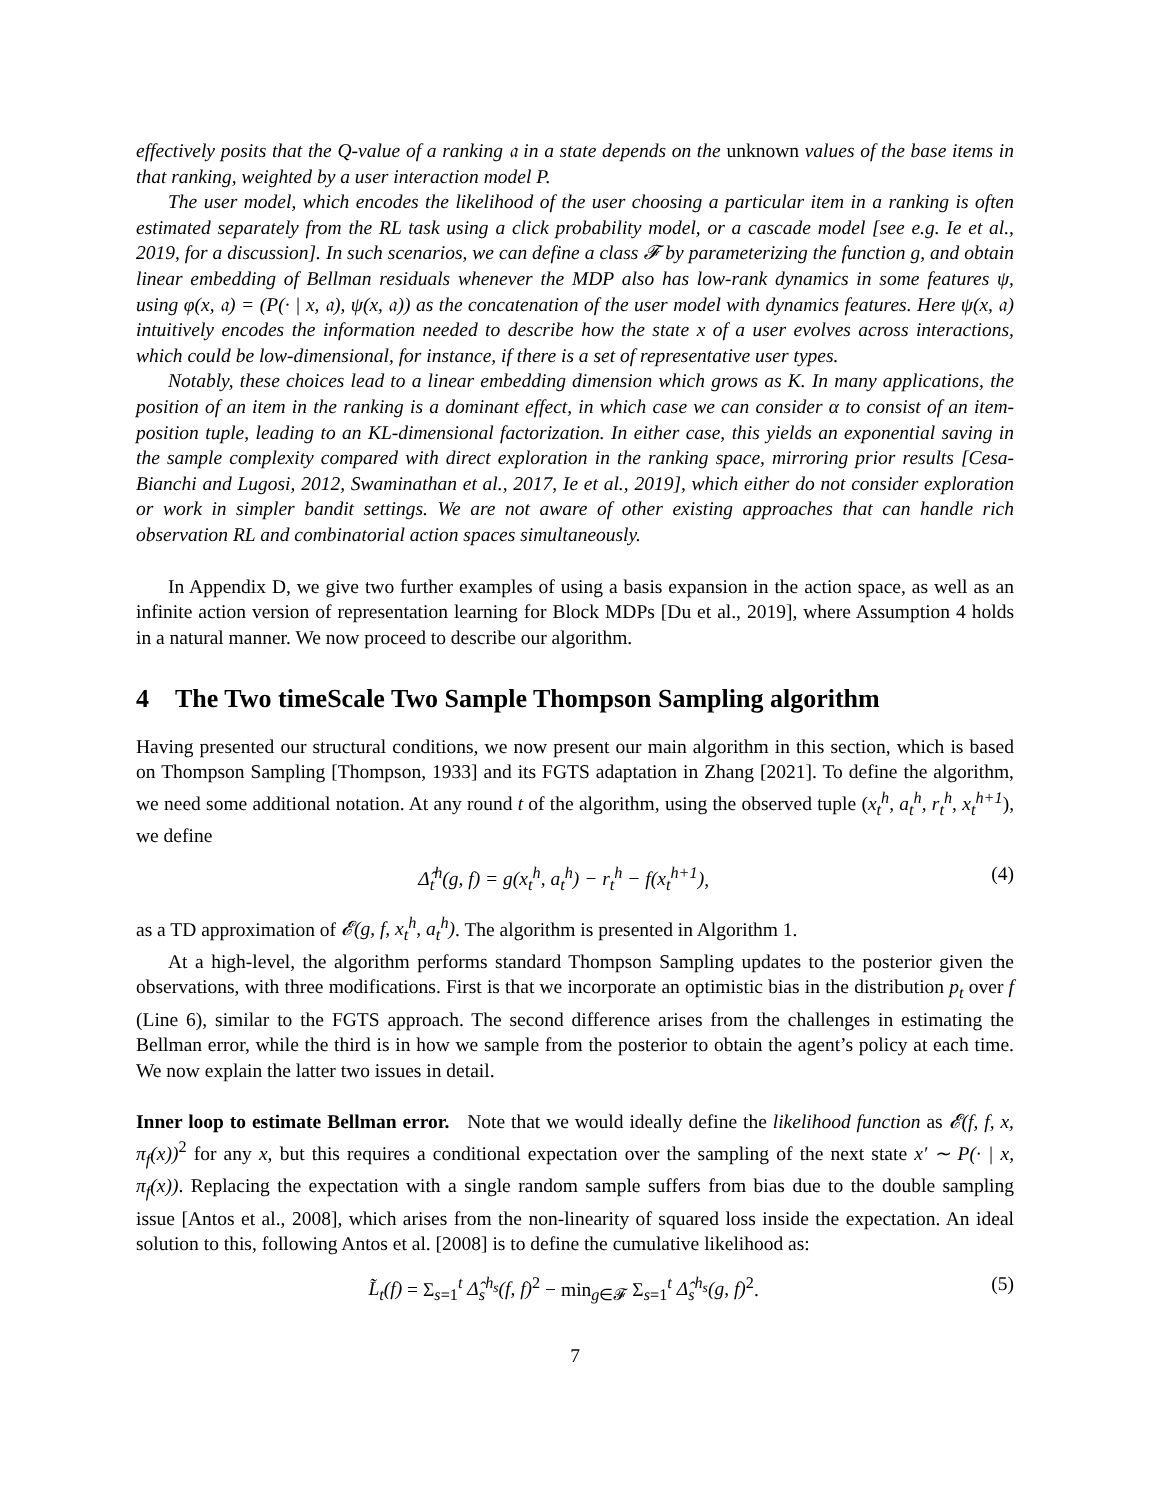effectively posits that the Q-value of a ranking 𝔞 in a state depends on the unknown values of the base items in that ranking, weighted by a user interaction model P.
The user model, which encodes the likelihood of the user choosing a particular item in a ranking is often estimated separately from the RL task using a click probability model, or a cascade model [see e.g. Ie et al., 2019, for a discussion]. In such scenarios, we can define a class 𝓕 by parameterizing the function g, and obtain linear embedding of Bellman residuals whenever the MDP also has low-rank dynamics in some features ψ, using φ(x, 𝔞) = (P(· | x, 𝔞), ψ(x, 𝔞)) as the concatenation of the user model with dynamics features. Here ψ(x, 𝔞) intuitively encodes the information needed to describe how the state x of a user evolves across interactions, which could be low-dimensional, for instance, if there is a set of representative user types.
Notably, these choices lead to a linear embedding dimension which grows as K. In many applications, the position of an item in the ranking is a dominant effect, in which case we can consider α to consist of an item-position tuple, leading to an KL-dimensional factorization. In either case, this yields an exponential saving in the sample complexity compared with direct exploration in the ranking space, mirroring prior results [Cesa-Bianchi and Lugosi, 2012, Swaminathan et al., 2017, Ie et al., 2019], which either do not consider exploration or work in simpler bandit settings. We are not aware of other existing approaches that can handle rich observation RL and combinatorial action spaces simultaneously.
In Appendix D, we give two further examples of using a basis expansion in the action space, as well as an infinite action version of representation learning for Block MDPs [Du et al., 2019], where Assumption 4 holds in a natural manner. We now proceed to describe our algorithm.
4 The Two timeScale Two Sample Thompson Sampling algorithm
Having presented our structural conditions, we now present our main algorithm in this section, which is based on Thompson Sampling [Thompson, 1933] and its FGTS adaptation in Zhang [2021]. To define the algorithm, we need some additional notation. At any round t of the algorithm, using the observed tuple (x<sub>t</sub><sup>h</sup>, a<sub>t</sub><sup>h</sup>, r<sub>t</sub><sup>h</sup>, x<sub>t</sub><sup>h+1</sup>), we define
Δ̂<sub>t</sub><sup>h</sup>(g, f) = g(x<sub>t</sub><sup>h</sup>, a<sub>t</sub><sup>h</sup>) − r<sub>t</sub><sup>h</sup> − f(x<sub>t</sub><sup>h+1</sup>), (4)
as a TD approximation of 𝓔(g, f, x<sub>t</sub><sup>h</sup>, a<sub>t</sub><sup>h</sup>). The algorithm is presented in Algorithm 1.
At a high-level, the algorithm performs standard Thompson Sampling updates to the posterior given the observations, with three modifications. First is that we incorporate an optimistic bias in the distribution p<sub>t</sub> over f (Line 6), similar to the FGTS approach. The second difference arises from the challenges in estimating the Bellman error, while the third is in how we sample from the posterior to obtain the agent’s policy at each time. We now explain the latter two issues in detail.
Inner loop to estimate Bellman error. Note that we would ideally define the likelihood function as 𝓔(f, f, x, π<sub>f</sub>(x))<sup>2</sup> for any x, but this requires a conditional expectation over the sampling of the next state x′ ∼ P(· | x, π<sub>f</sub>(x)). Replacing the expectation with a single random sample suffers from bias due to the double sampling issue [Antos et al., 2008], which arises from the non-linearity of squared loss inside the expectation. An ideal solution to this, following Antos et al. [2008] is to define the cumulative likelihood as:
L̃<sub>t</sub>(f) = Σ<sub>s=1</sub><sup>t</sup> Δ̂<sub>s</sub><sup>h<sub>s</sub></sup>(f, f)<sup>2</sup> − min<sub>g∈𝓕</sub> Σ<sub>s=1</sub><sup>t</sup> Δ̂<sub>s</sub><sup>h<sub>s</sub></sup>(g, f)<sup>2</sup>. (5)
7